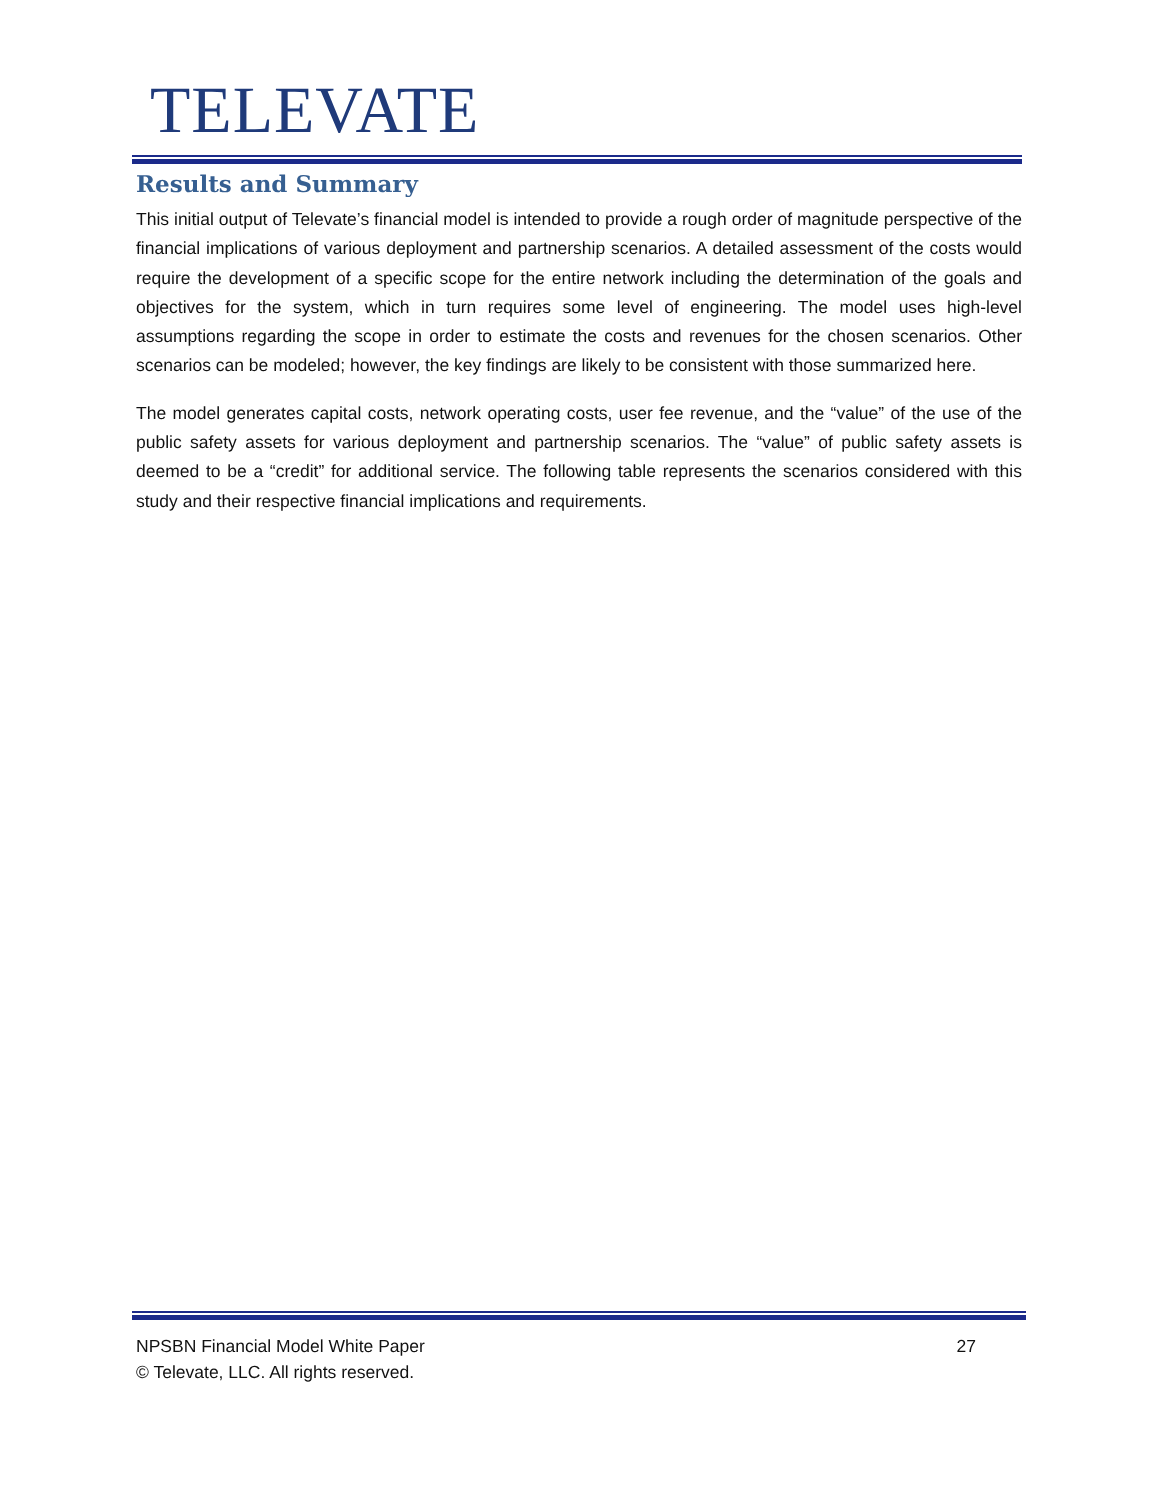TELEVATE
Results and Summary
This initial output of Televate’s financial model is intended to provide a rough order of magnitude perspective of the financial implications of various deployment and partnership scenarios. A detailed assessment of the costs would require the development of a specific scope for the entire network including the determination of the goals and objectives for the system, which in turn requires some level of engineering. The model uses high-level assumptions regarding the scope in order to estimate the costs and revenues for the chosen scenarios. Other scenarios can be modeled; however, the key findings are likely to be consistent with those summarized here.
The model generates capital costs, network operating costs, user fee revenue, and the “value” of the use of the public safety assets for various deployment and partnership scenarios. The “value” of public safety assets is deemed to be a “credit” for additional service. The following table represents the scenarios considered with this study and their respective financial implications and requirements.
27 NPSBN Financial Model White Paper
© Televate, LLC. All rights reserved.